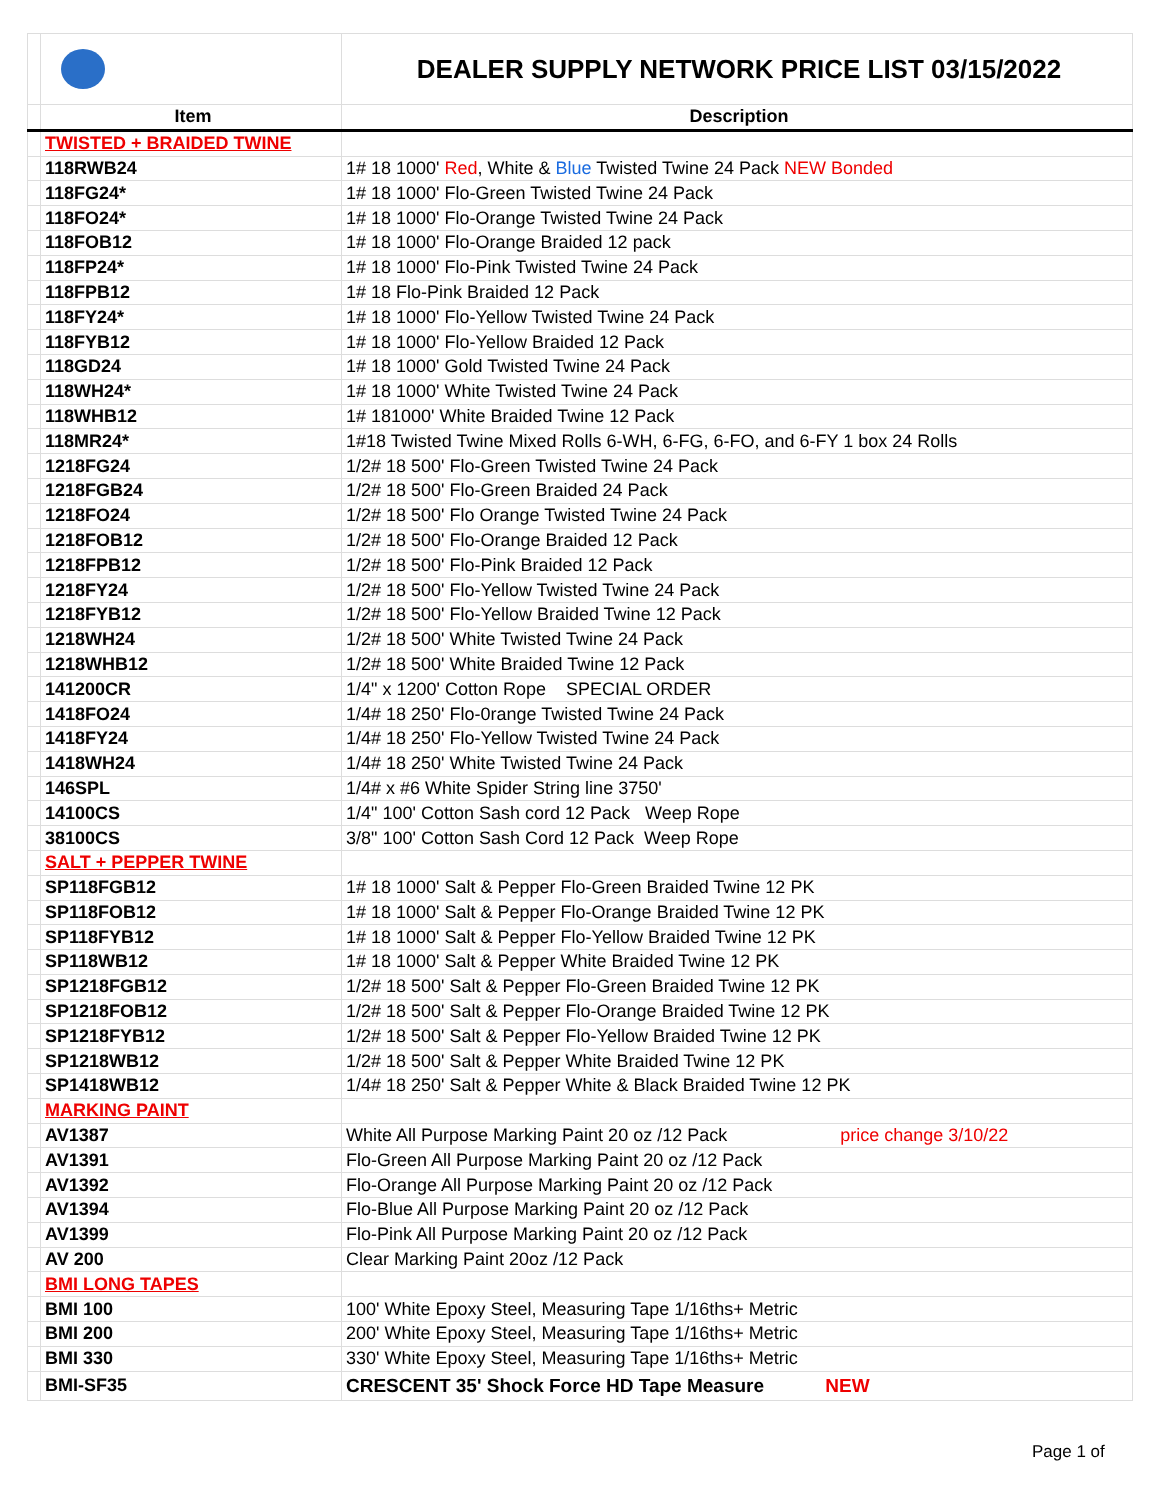| | | DEALER SUPPLY NETWORK PRICE LIST 03/15/2022 |
| | Item | Description |
| | TWISTED + BRAIDED TWINE | |
| | 118RWB24 | 1# 18 1000' Red , White & Blue Twisted Twine 24 Pack NEW Bonded |
| | 118FG24* | 1# 18 1000' Flo-Green Twisted Twine 24 Pack |
| | 118FO24* | 1# 18 1000' Flo-Orange Twisted Twine 24 Pack |
| | 118FOB12 | 1# 18 1000' Flo-Orange Braided 12 pack |
| | 118FP24* | 1# 18 1000' Flo-Pink Twisted Twine 24 Pack |
| | 118FPB12 | 1# 18 Flo-Pink Braided 12 Pack |
| | 118FY24* | 1# 18 1000' Flo-Yellow Twisted Twine 24 Pack |
| | 118FYB12 | 1# 18 1000' Flo-Yellow Braided 12 Pack |
| | 118GD24 | 1# 18 1000' Gold Twisted Twine 24 Pack |
| | 118WH24* | 1# 18 1000' White Twisted Twine 24 Pack |
| | 118WHB12 | 1# 181000' White Braided Twine 12 Pack |
| | 118MR24* | 1#18 Twisted Twine Mixed Rolls 6-WH, 6-FG, 6-FO, and 6-FY 1 box 24 Rolls |
| | 1218FG24 | 1/2# 18 500' Flo-Green Twisted Twine 24 Pack |
| | 1218FGB24 | 1/2# 18 500' Flo-Green Braided 24 Pack |
| | 1218FO24 | 1/2# 18 500' Flo Orange Twisted Twine 24 Pack |
| | 1218FOB12 | 1/2# 18 500' Flo-Orange Braided 12 Pack |
| | 1218FPB12 | 1/2# 18 500' Flo-Pink Braided 12 Pack |
| | 1218FY24 | 1/2# 18 500' Flo-Yellow Twisted Twine 24 Pack |
| | 1218FYB12 | 1/2# 18 500' Flo-Yellow Braided Twine 12 Pack |
| | 1218WH24 | 1/2# 18 500' White Twisted Twine 24 Pack |
| | 1218WHB12 | 1/2# 18 500' White Braided Twine 12 Pack |
| | 141200CR | 1/4" x 1200' Cotton Rope SPECIAL ORDER |
| | 1418FO24 | 1/4# 18 250' Flo-0range Twisted Twine 24 Pack |
| | 1418FY24 | 1/4# 18 250' Flo-Yellow Twisted Twine 24 Pack |
| | 1418WH24 | 1/4# 18 250' White Twisted Twine 24 Pack |
| | 146SPL | 1/4# x #6 White Spider String line 3750' |
| | 14100CS | 1/4" 100' Cotton Sash cord 12 Pack Weep Rope |
| | 38100CS | 3/8" 100' Cotton Sash Cord 12 Pack Weep Rope |
| | SALT + PEPPER TWINE | |
| | SP118FGB12 | 1# 18 1000' Salt & Pepper Flo-Green Braided Twine 12 PK |
| | SP118FOB12 | 1# 18 1000' Salt & Pepper Flo-Orange Braided Twine 12 PK |
| | SP118FYB12 | 1# 18 1000' Salt & Pepper Flo-Yellow Braided Twine 12 PK |
| | SP118WB12 | 1# 18 1000' Salt & Pepper White Braided Twine 12 PK |
| | SP1218FGB12 | 1/2# 18 500' Salt & Pepper Flo-Green Braided Twine 12 PK |
| | SP1218FOB12 | 1/2# 18 500' Salt & Pepper Flo-Orange Braided Twine 12 PK |
| | SP1218FYB12 | 1/2# 18 500' Salt & Pepper Flo-Yellow Braided Twine 12 PK |
| | SP1218WB12 | 1/2# 18 500' Salt & Pepper White Braided Twine 12 PK |
| | SP1418WB12 | 1/4# 18 250' Salt & Pepper White & Black Braided Twine 12 PK |
| | MARKING PAINT | |
| | AV1387 | White All Purpose Marking Paint 20 oz /12 Pack price change 3/10/22 |
| | AV1391 | Flo-Green All Purpose Marking Paint 20 oz /12 Pack |
| | AV1392 | Flo-Orange All Purpose Marking Paint 20 oz /12 Pack |
| | AV1394 | Flo-Blue All Purpose Marking Paint 20 oz /12 Pack |
| | AV1399 | Flo-Pink All Purpose Marking Paint 20 oz /12 Pack |
| | AV 200 | Clear Marking Paint 20oz /12 Pack |
| | BMI LONG TAPES | |
| | BMI 100 | 100' White Epoxy Steel, Measuring Tape 1/16ths+ Metric |
| | BMI 200 | 200' White Epoxy Steel, Measuring Tape 1/16ths+ Metric |
| | BMI 330 | 330' White Epoxy Steel, Measuring Tape 1/16ths+ Metric |
| | BMI-SF35 | CRESCENT 35' Shock Force HD Tape Measure NEW |
Page 1 of